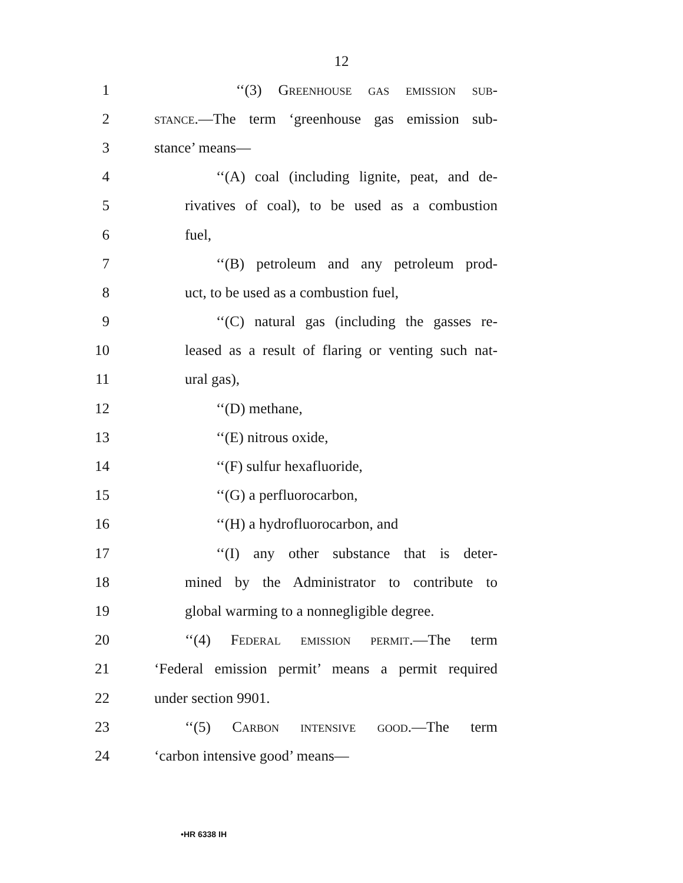12
1 ‘‘(3) Greenhouse gas emission sub-
2 stance.—The term ‘greenhouse gas emission sub-
3 stance’ means—
4 ‘‘(A) coal (including lignite, peat, and de-
5 rivatives of coal), to be used as a combustion
6 fuel,
7 ‘‘(B) petroleum and any petroleum prod-
8 uct, to be used as a combustion fuel,
9 ‘‘(C) natural gas (including the gasses re-
10 leased as a result of flaring or venting such nat-
11 ural gas),
12 ‘‘(D) methane,
13 ‘‘(E) nitrous oxide,
14 ‘‘(F) sulfur hexafluoride,
15 ‘‘(G) a perfluorocarbon,
16 ‘‘(H) a hydrofluorocarbon, and
17 ‘‘(I) any other substance that is deter-
18 mined by the Administrator to contribute to
19 global warming to a nonnegligible degree.
20 ‘‘(4) Federal emission permit.—The term
21 ‘Federal emission permit’ means a permit required
22 under section 9901.
23 ‘‘(5) Carbon intensive good.—The term
24 ‘carbon intensive good’ means—
•HR 6338 IH